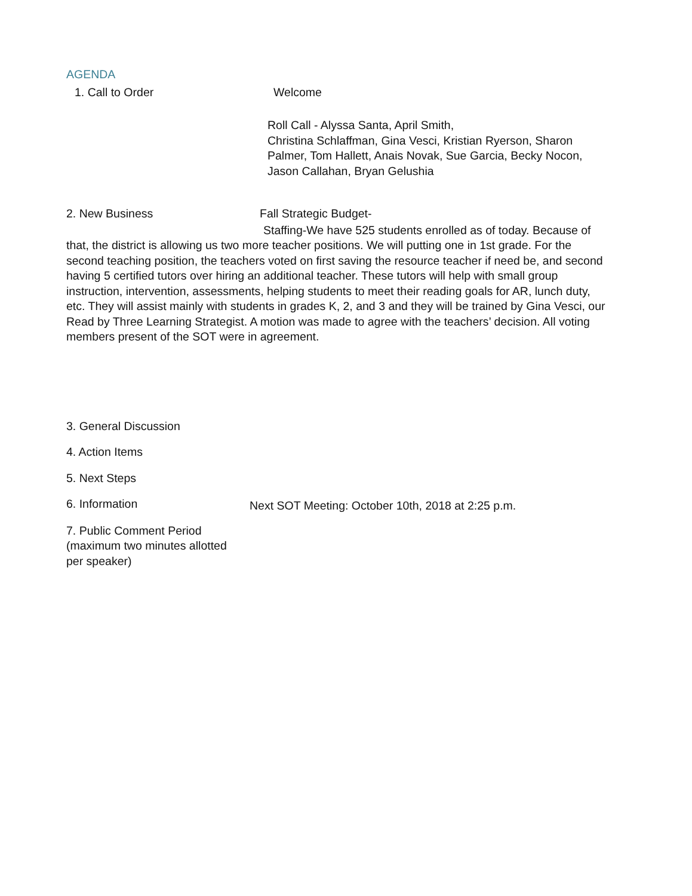AGENDA
1. Call to Order Welcome
Roll Call - Alyssa Santa, April Smith,
Christina Schlaffman, Gina Vesci, Kristian Ryerson, Sharon Palmer, Tom Hallett, Anais Novak, Sue Garcia, Becky Nocon, Jason Callahan, Bryan Gelushia
2. New Business Fall Strategic Budget-
Staffing-We have 525 students enrolled as of today. Because of that, the district is allowing us two more teacher positions. We will putting one in 1st grade. For the second teaching position, the teachers voted on first saving the resource teacher if need be, and second having 5 certified tutors over hiring an additional teacher. These tutors will help with small group instruction, intervention, assessments, helping students to meet their reading goals for AR, lunch duty, etc. They will assist mainly with students in grades K, 2, and 3 and they will be trained by Gina Vesci, our Read by Three Learning Strategist. A motion was made to agree with the teachers’ decision. All voting members present of the SOT were in agreement.
3. General Discussion
4. Action Items
5. Next Steps
6. Information
Next SOT Meeting: October 10th, 2018 at 2:25 p.m.
7. Public Comment Period
(maximum two minutes allotted
per speaker)